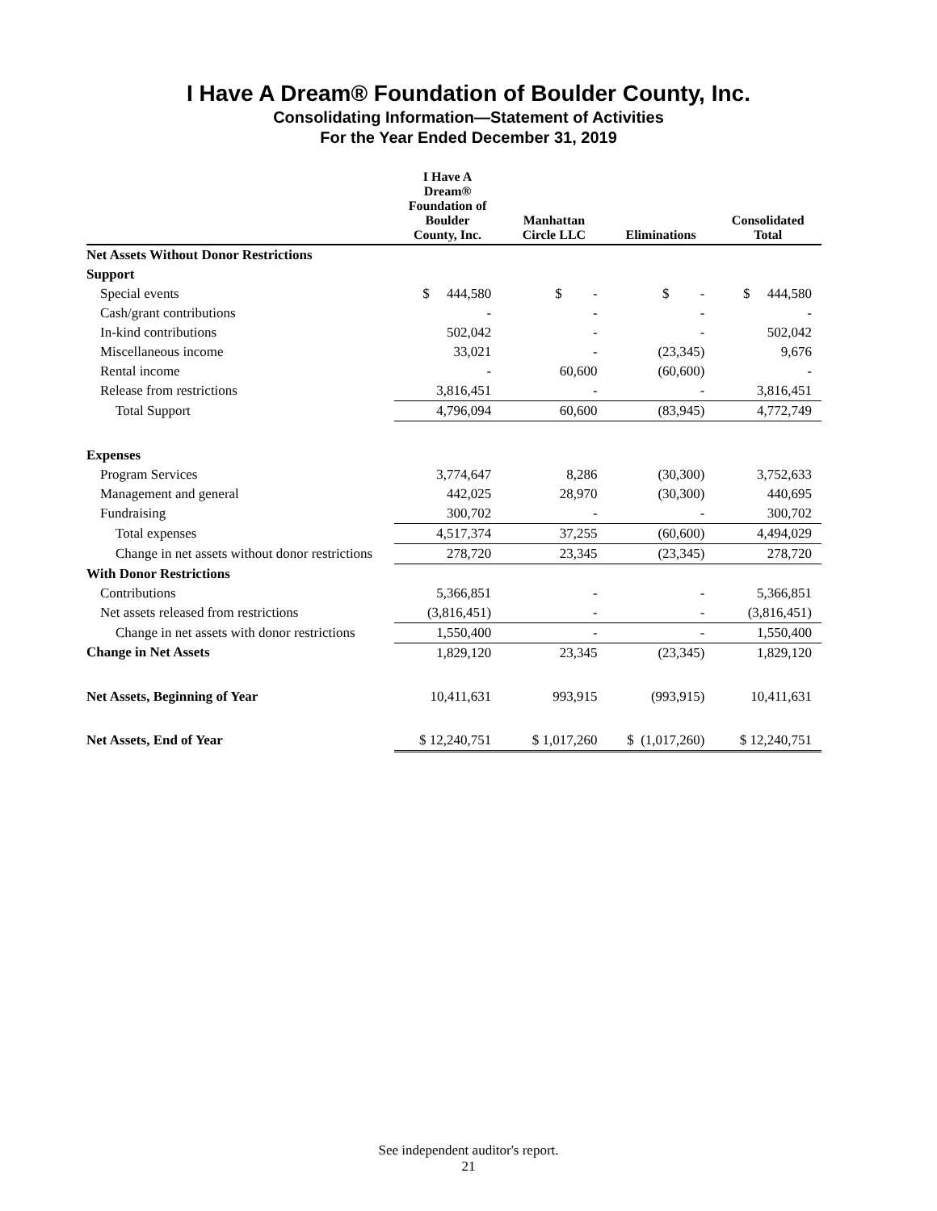I Have A Dream® Foundation of Boulder County, Inc.
Consolidating Information—Statement of Activities
For the Year Ended December 31, 2019
| | I Have A Dream® Foundation of Boulder County, Inc. | Manhattan Circle LLC | Eliminations | Consolidated Total |
| --- | --- | --- | --- | --- |
| Net Assets Without Donor Restrictions | | | | |
| Support | | | | |
| Special events | $ 444,580 | $ - | $ - | $ 444,580 |
| Cash/grant contributions | - | - | - | - |
| In-kind contributions | 502,042 | - | - | 502,042 |
| Miscellaneous income | 33,021 | - | (23,345) | 9,676 |
| Rental income | - | 60,600 | (60,600) | - |
| Release from restrictions | 3,816,451 | - | - | 3,816,451 |
| Total Support | 4,796,094 | 60,600 | (83,945) | 4,772,749 |
| Expenses | | | | |
| Program Services | 3,774,647 | 8,286 | (30,300) | 3,752,633 |
| Management and general | 442,025 | 28,970 | (30,300) | 440,695 |
| Fundraising | 300,702 | - | - | 300,702 |
| Total expenses | 4,517,374 | 37,255 | (60,600) | 4,494,029 |
| Change in net assets without donor restrictions | 278,720 | 23,345 | (23,345) | 278,720 |
| With Donor Restrictions | | | | |
| Contributions | 5,366,851 | - | - | 5,366,851 |
| Net assets released from restrictions | (3,816,451) | - | - | (3,816,451) |
| Change in net assets with donor restrictions | 1,550,400 | - | - | 1,550,400 |
| Change in Net Assets | 1,829,120 | 23,345 | (23,345) | 1,829,120 |
| Net Assets, Beginning of Year | 10,411,631 | 993,915 | (993,915) | 10,411,631 |
| Net Assets, End of Year | $ 12,240,751 | $ 1,017,260 | $ (1,017,260) | $ 12,240,751 |
See independent auditor's report.
21